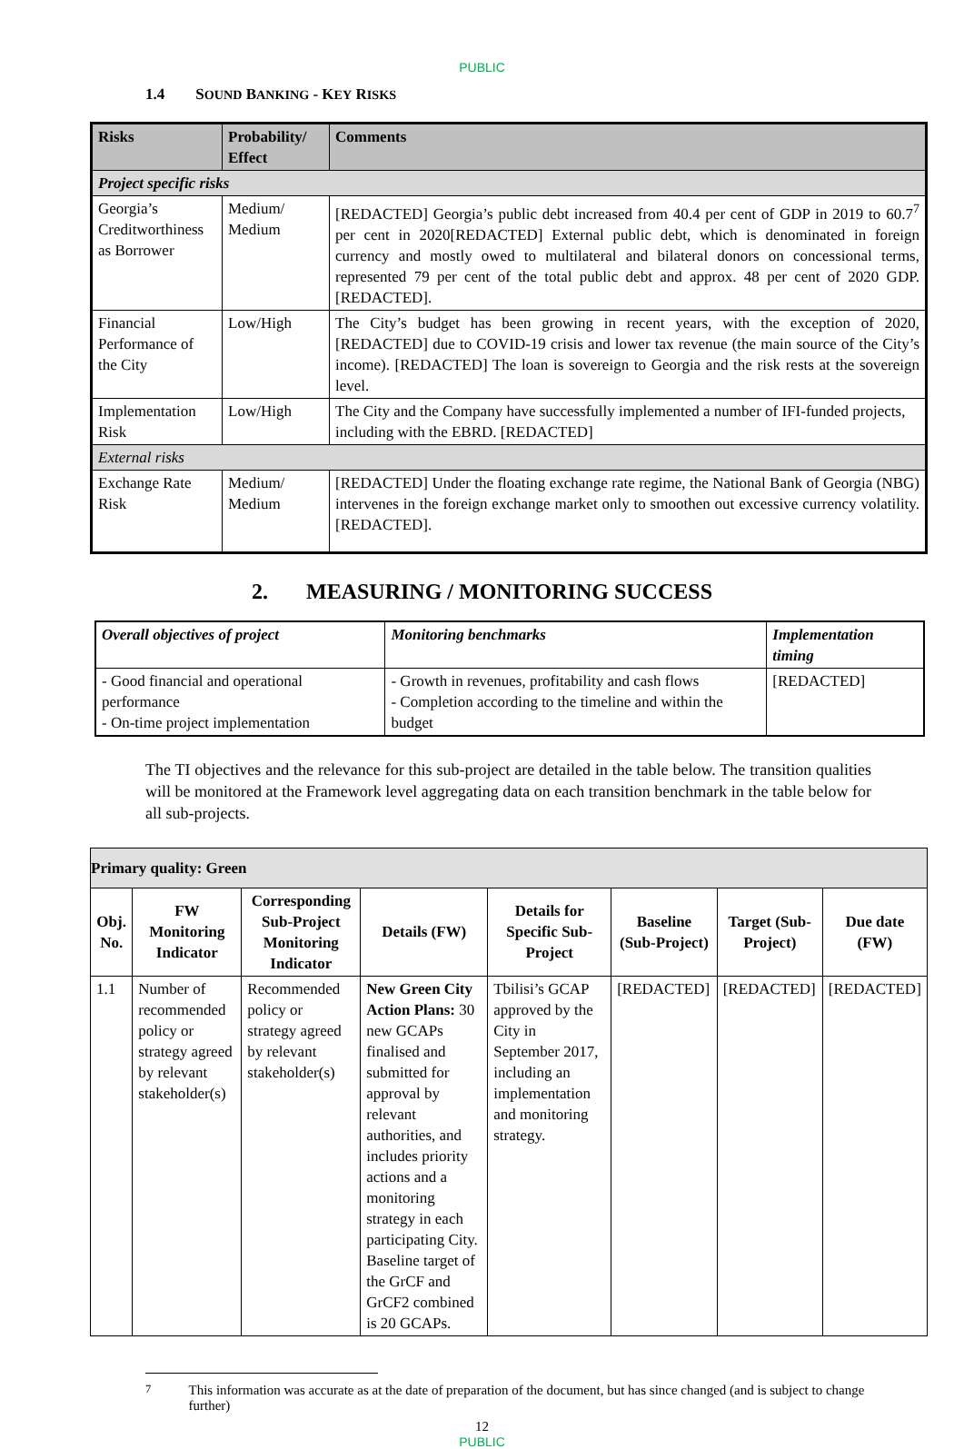PUBLIC
1.4 SOUND BANKING - KEY RISKS
| Risks | Probability/ Effect | Comments |
| --- | --- | --- |
| Project specific risks | | |
| Georgia’s Creditworthiness as Borrower | Medium/ Medium | [REDACTED] Georgia’s public debt increased from 40.4 per cent of GDP in 2019 to 60.7<sup>7</sup> per cent in 2020[REDACTED] External public debt, which is denominated in foreign currency and mostly owed to multilateral and bilateral donors on concessional terms, represented 79 per cent of the total public debt and approx. 48 per cent of 2020 GDP. [REDACTED]. |
| Financial Performance of the City | Low/High | The City’s budget has been growing in recent years, with the exception of 2020, [REDACTED] due to COVID-19 crisis and lower tax revenue (the main source of the City’s income). [REDACTED] The loan is sovereign to Georgia and the risk rests at the sovereign level. |
| Implementation Risk | Low/High | The City and the Company have successfully implemented a number of IFI-funded projects, including with the EBRD. [REDACTED] |
| External risks | | |
| Exchange Rate Risk | Medium/ Medium | [REDACTED] Under the floating exchange rate regime, the National Bank of Georgia (NBG) intervenes in the foreign exchange market only to smoothen out excessive currency volatility. [REDACTED]. |
2. MEASURING / MONITORING SUCCESS
| Overall objectives of project | Monitoring benchmarks | Implementation timing |
| - Good financial and operational performance - On-time project implementation | - Growth in revenues, profitability and cash flows - Completion according to the timeline and within the budget | [REDACTED] |
The TI objectives and the relevance for this sub-project are detailed in the table below. The transition qualities will be monitored at the Framework level aggregating data on each transition benchmark in the table below for all sub-projects.
| Primary quality: Green | | | | | | | |
| Obj. No. | FW Monitoring Indicator | Corresponding Sub-Project Monitoring Indicator | Details (FW) | Details for Specific Sub-Project | Baseline (Sub-Project) | Target (Sub-Project) | Due date (FW) |
| 1.1 | Number of recommended policy or strategy agreed by relevant stakeholder(s) | Recommended policy or strategy agreed by relevant stakeholder(s) | New Green City Action Plans: 30 new GCAPs finalised and submitted for approval by relevant authorities, and includes priority actions and a monitoring strategy in each participating City. Baseline target of the GrCF and GrCF2 combined is 20 GCAPs. | Tbilisi’s GCAP approved by the City in September 2017, including an implementation and monitoring strategy. | [REDACTED] | [REDACTED] | [REDACTED] |
<sup>7</sup> This information was accurate as at the date of preparation of the document, but has since changed (and is subject to change further)
12
PUBLIC